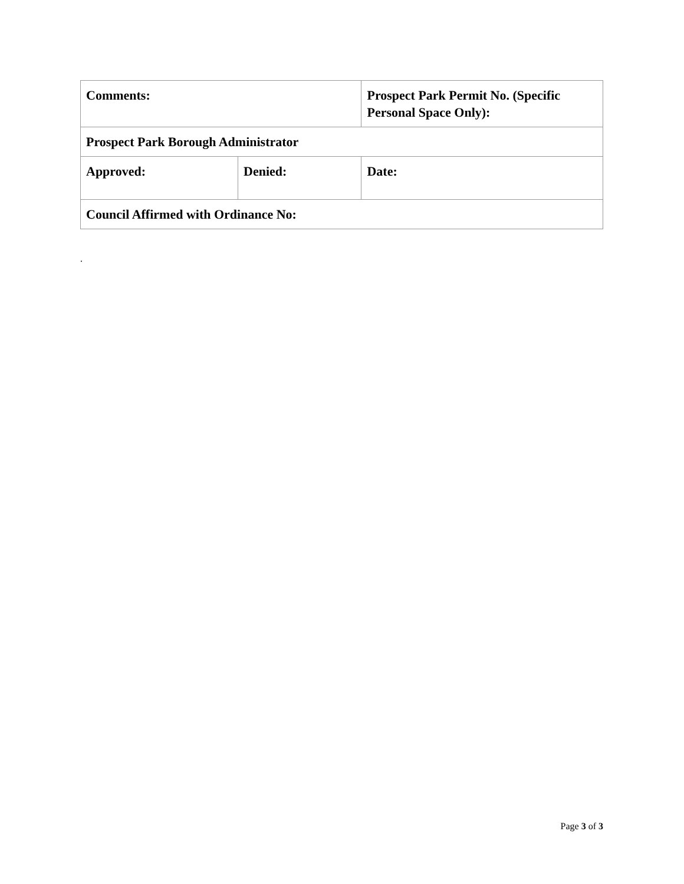| Comments: | | Prospect Park Permit No. (Specific Personal Space Only): | |
| Prospect Park Borough Administrator | | | |
| Approved: | Denied: | | Date: |
| Council Affirmed with Ordinance No: | | | |
.
Page 3 of 3